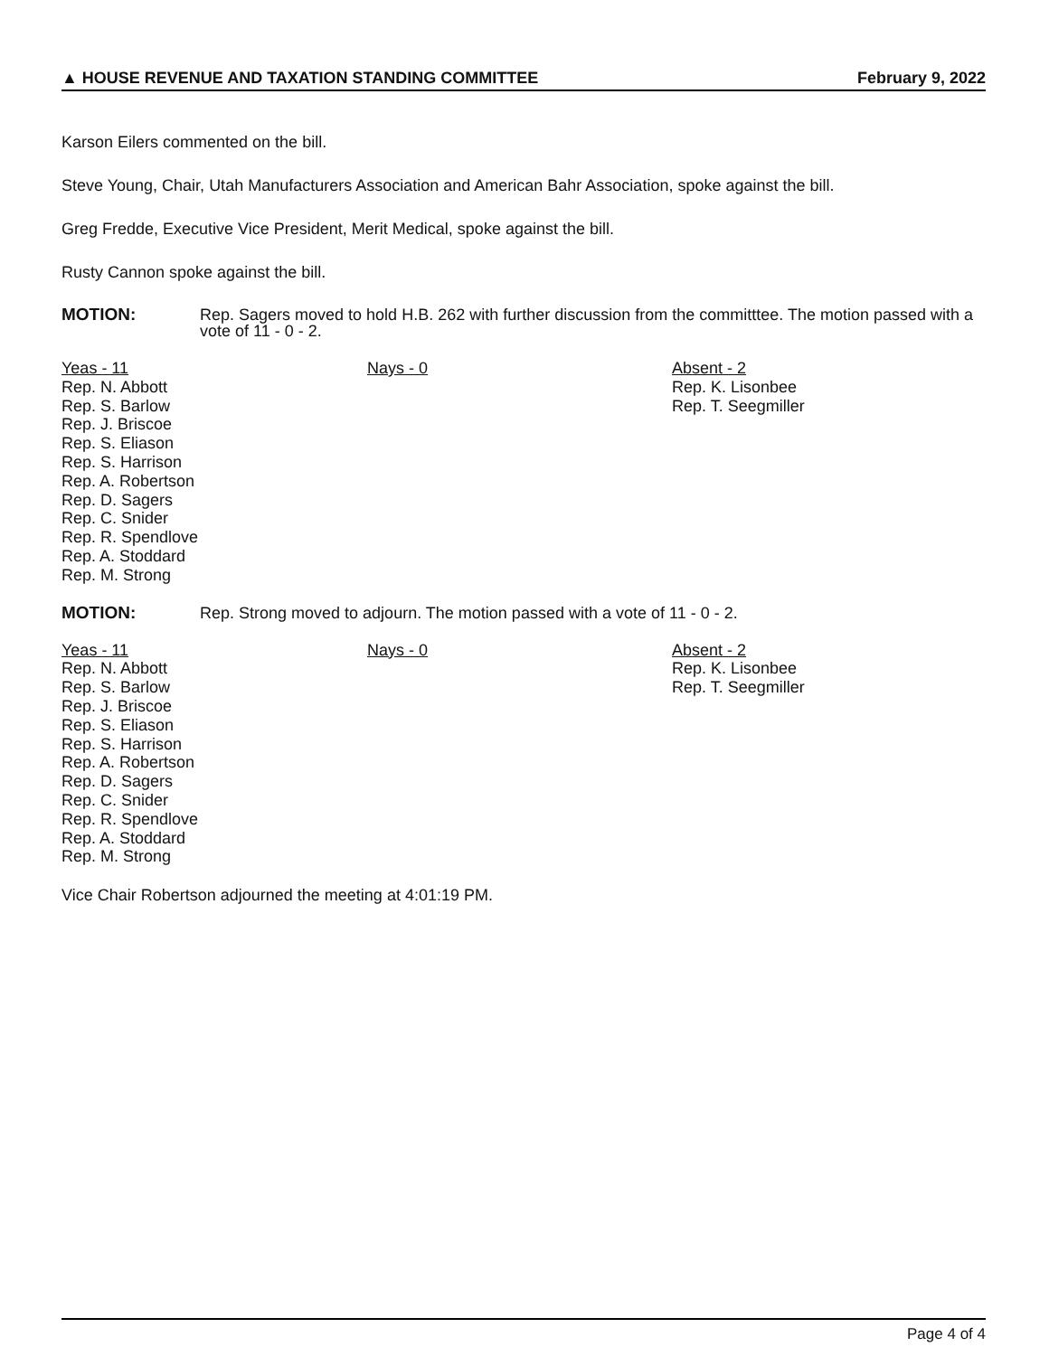▲ HOUSE REVENUE AND TAXATION STANDING COMMITTEE February 9, 2022
Karson Eilers commented on the bill.
Steve Young, Chair, Utah Manufacturers Association and American Bahr Association, spoke against the bill.
Greg Fredde, Executive Vice President, Merit Medical, spoke against the bill.
Rusty Cannon spoke against the bill.
MOTION: Rep. Sagers moved to hold H.B. 262 with further discussion from the committtee. The motion passed with a vote of 11 - 0 - 2.
| Yeas - 11 Rep. N. Abbott Rep. S. Barlow Rep. J. Briscoe Rep. S. Eliason Rep. S. Harrison Rep. A. Robertson Rep. D. Sagers Rep. C. Snider Rep. R. Spendlove Rep. A. Stoddard Rep. M. Strong | Nays - 0 | Absent - 2 Rep. K. Lisonbee Rep. T. Seegmiller |
MOTION: Rep. Strong moved to adjourn. The motion passed with a vote of 11 - 0 - 2.
| Yeas - 11 Rep. N. Abbott Rep. S. Barlow Rep. J. Briscoe Rep. S. Eliason Rep. S. Harrison Rep. A. Robertson Rep. D. Sagers Rep. C. Snider Rep. R. Spendlove Rep. A. Stoddard Rep. M. Strong | Nays - 0 | Absent - 2 Rep. K. Lisonbee Rep. T. Seegmiller |
Vice Chair Robertson adjourned the meeting at 4:01:19 PM.
Page 4 of 4